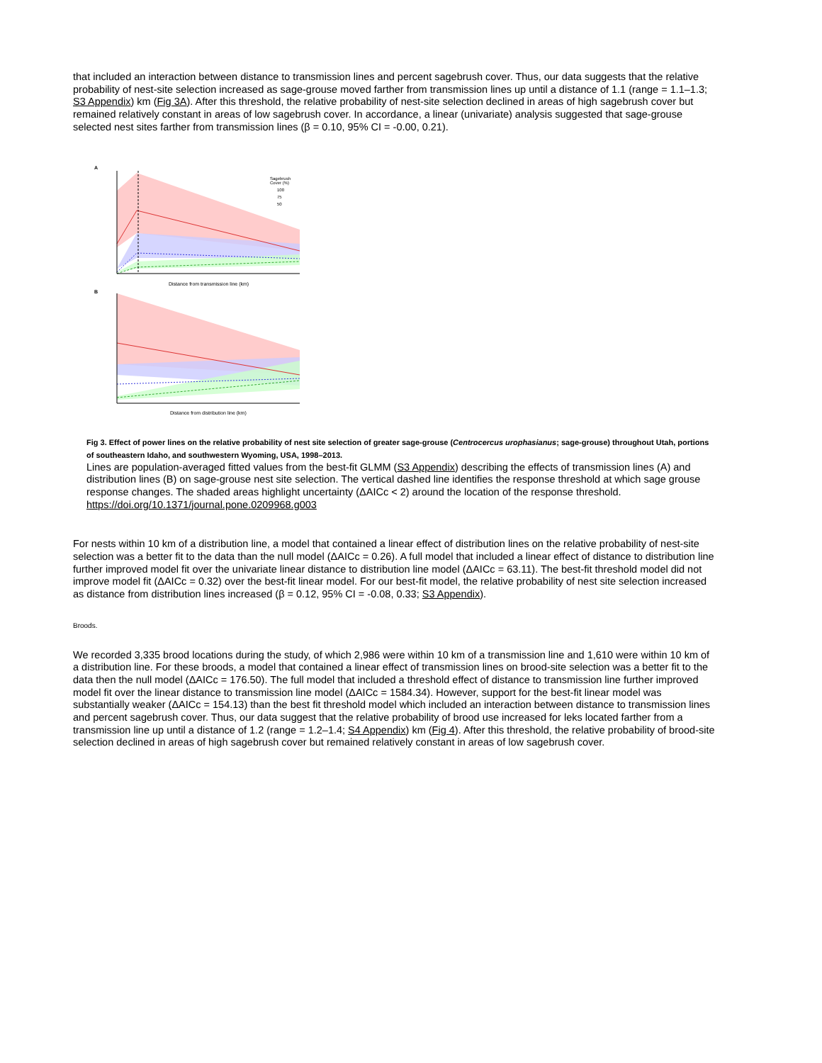that included an interaction between distance to transmission lines and percent sagebrush cover. Thus, our data suggests that the relative probability of nest-site selection increased as sage-grouse moved farther from transmission lines up until a distance of 1.1 (range = 1.1–1.3; S3 Appendix) km (Fig 3A). After this threshold, the relative probability of nest-site selection declined in areas of high sagebrush cover but remained relatively constant in areas of low sagebrush cover. In accordance, a linear (univariate) analysis suggested that sage-grouse selected nest sites farther from transmission lines (β = 0.10, 95% CI = -0.00, 0.21).
A
Sagebrush
Cover (%)
100
75
50
Distance from transmission line (km)
B
Distance from distribution line (km)
Fig 3. Effect of power lines on the relative probability of nest site selection of greater sage-grouse (Centrocercus urophasianus; sage-grouse) throughout Utah, portions of southeastern Idaho, and southwestern Wyoming, USA, 1998–2013.
Lines are population-averaged fitted values from the best-fit GLMM (S3 Appendix) describing the effects of transmission lines (A) and distribution lines (B) on sage-grouse nest site selection. The vertical dashed line identifies the response threshold at which sage grouse response changes. The shaded areas highlight uncertainty (ΔAICc < 2) around the location of the response threshold.
https://doi.org/10.1371/journal.pone.0209968.g003
For nests within 10 km of a distribution line, a model that contained a linear effect of distribution lines on the relative probability of nest-site selection was a better fit to the data than the null model (ΔAICc = 0.26). A full model that included a linear effect of distance to distribution line further improved model fit over the univariate linear distance to distribution line model (ΔAICc = 63.11). The best-fit threshold model did not improve model fit (ΔAICc = 0.32) over the best-fit linear model. For our best-fit model, the relative probability of nest site selection increased as distance from distribution lines increased (β = 0.12, 95% CI = -0.08, 0.33; S3 Appendix).
Broods.
We recorded 3,335 brood locations during the study, of which 2,986 were within 10 km of a transmission line and 1,610 were within 10 km of a distribution line. For these broods, a model that contained a linear effect of transmission lines on brood-site selection was a better fit to the data then the null model (ΔAICc = 176.50). The full model that included a threshold effect of distance to transmission line further improved model fit over the linear distance to transmission line model (ΔAICc = 1584.34). However, support for the best-fit linear model was substantially weaker (ΔAICc = 154.13) than the best fit threshold model which included an interaction between distance to transmission lines and percent sagebrush cover. Thus, our data suggest that the relative probability of brood use increased for leks located farther from a transmission line up until a distance of 1.2 (range = 1.2–1.4; S4 Appendix) km (Fig 4). After this threshold, the relative probability of brood-site selection declined in areas of high sagebrush cover but remained relatively constant in areas of low sagebrush cover.